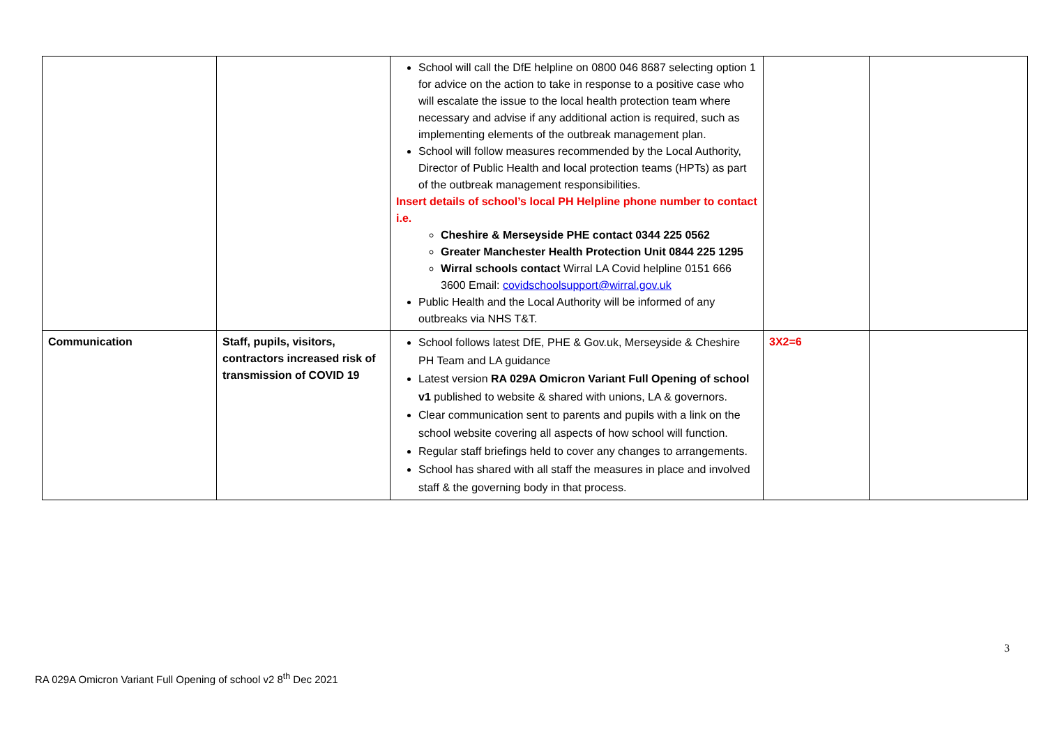| | | School will call the DfE helpline on 0800 046 8687 selecting option 1 for advice on the action to take in response to a positive case who will escalate the issue to the local health protection team where necessary and advise if any additional action is required, such as implementing elements of the outbreak management plan. School will follow measures recommended by the Local Authority, Director of Public Health and local protection teams (HPTs) as part of the outbreak management responsibilities. Insert details of school’s local PH Helpline phone number to contact i.e. Cheshire & Merseyside PHE contact 0344 225 0562 Greater Manchester Health Protection Unit 0844 225 1295 Wirral schools contact Wirral LA Covid helpline 0151 666 3600 Email: covidschoolsupport@wirral.gov.uk Public Health and the Local Authority will be informed of any outbreaks via NHS T&T. | | |
| Communication | Staff, pupils, visitors, contractors increased risk of transmission of COVID 19 | School follows latest DfE, PHE & Gov.uk, Merseyside & Cheshire PH Team and LA guidance Latest version RA 029A Omicron Variant Full Opening of school v1 published to website & shared with unions, LA & governors. Clear communication sent to parents and pupils with a link on the school website covering all aspects of how school will function. Regular staff briefings held to cover any changes to arrangements. School has shared with all staff the measures in place and involved staff & the governing body in that process. | 3X2=6 | |
3
RA 029A Omicron Variant Full Opening of school v2 8<sup>th</sup> Dec 2021